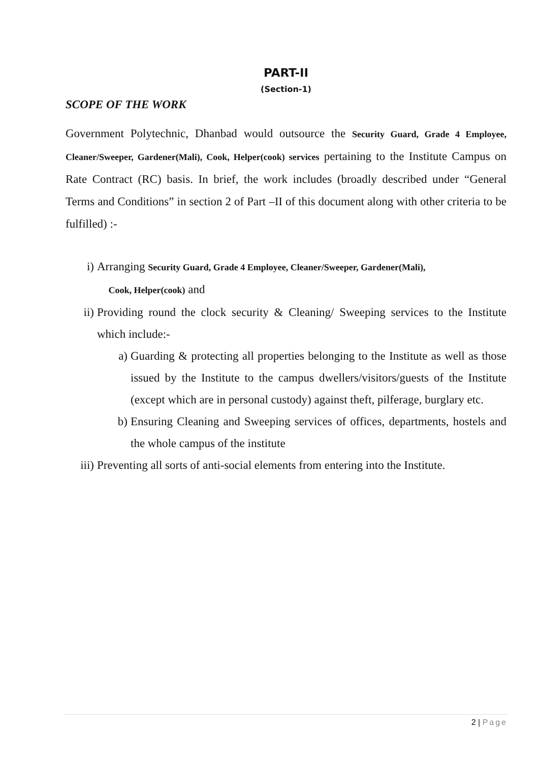PART-II
(Section-1)
SCOPE OF THE WORK
Government Polytechnic, Dhanbad would outsource the Security Guard, Grade 4 Employee, Cleaner/Sweeper, Gardener(Mali), Cook, Helper(cook) services pertaining to the Institute Campus on Rate Contract (RC) basis. In brief, the work includes (broadly described under “General Terms and Conditions” in section 2 of Part –II of this document along with other criteria to be fulfilled) :-
i) Arranging Security Guard, Grade 4 Employee, Cleaner/Sweeper, Gardener(Mali),
Cook, Helper(cook) and
ii) Providing round the clock security & Cleaning/ Sweeping services to the Institute which include:-
a) Guarding & protecting all properties belonging to the Institute as well as those issued by the Institute to the campus dwellers/visitors/guests of the Institute (except which are in personal custody) against theft, pilferage, burglary etc.
b) Ensuring Cleaning and Sweeping services of offices, departments, hostels and the whole campus of the institute
iii) Preventing all sorts of anti-social elements from entering into the Institute.
2 | Page